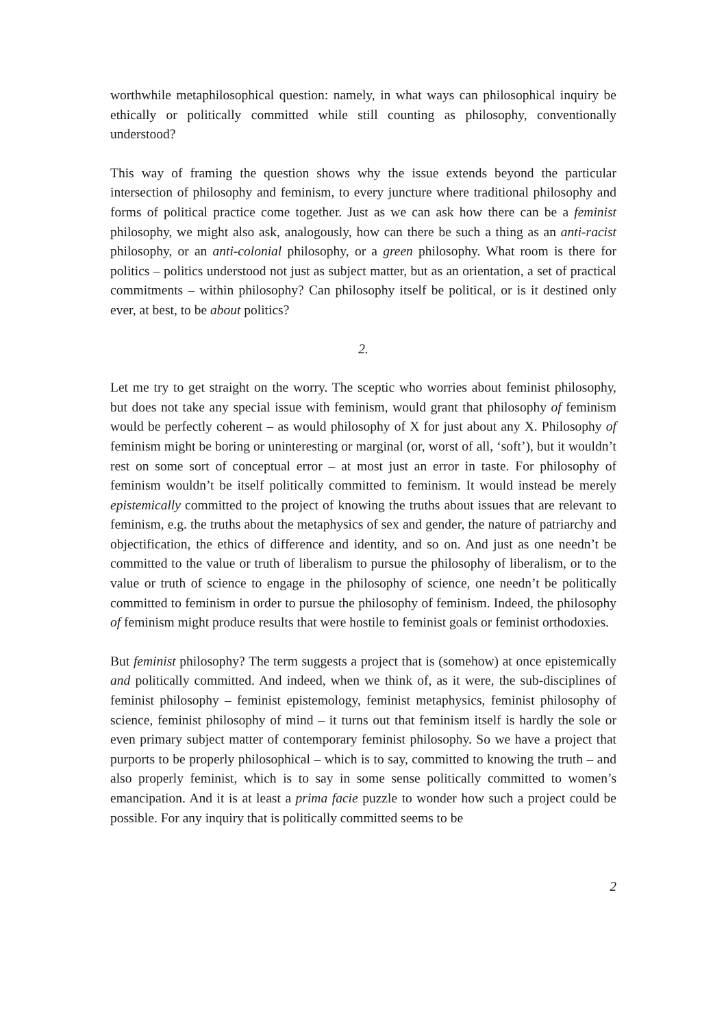worthwhile metaphilosophical question: namely, in what ways can philosophical inquiry be ethically or politically committed while still counting as philosophy, conventionally understood?
This way of framing the question shows why the issue extends beyond the particular intersection of philosophy and feminism, to every juncture where traditional philosophy and forms of political practice come together. Just as we can ask how there can be a feminist philosophy, we might also ask, analogously, how can there be such a thing as an anti-racist philosophy, or an anti-colonial philosophy, or a green philosophy. What room is there for politics – politics understood not just as subject matter, but as an orientation, a set of practical commitments – within philosophy? Can philosophy itself be political, or is it destined only ever, at best, to be about politics?
2.
Let me try to get straight on the worry. The sceptic who worries about feminist philosophy, but does not take any special issue with feminism, would grant that philosophy of feminism would be perfectly coherent – as would philosophy of X for just about any X. Philosophy of feminism might be boring or uninteresting or marginal (or, worst of all, ‘soft’), but it wouldn’t rest on some sort of conceptual error – at most just an error in taste. For philosophy of feminism wouldn’t be itself politically committed to feminism. It would instead be merely epistemically committed to the project of knowing the truths about issues that are relevant to feminism, e.g. the truths about the metaphysics of sex and gender, the nature of patriarchy and objectification, the ethics of difference and identity, and so on. And just as one needn’t be committed to the value or truth of liberalism to pursue the philosophy of liberalism, or to the value or truth of science to engage in the philosophy of science, one needn’t be politically committed to feminism in order to pursue the philosophy of feminism. Indeed, the philosophy of feminism might produce results that were hostile to feminist goals or feminist orthodoxies.
But feminist philosophy? The term suggests a project that is (somehow) at once epistemically and politically committed. And indeed, when we think of, as it were, the sub-disciplines of feminist philosophy – feminist epistemology, feminist metaphysics, feminist philosophy of science, feminist philosophy of mind – it turns out that feminism itself is hardly the sole or even primary subject matter of contemporary feminist philosophy. So we have a project that purports to be properly philosophical – which is to say, committed to knowing the truth – and also properly feminist, which is to say in some sense politically committed to women’s emancipation. And it is at least a prima facie puzzle to wonder how such a project could be possible. For any inquiry that is politically committed seems to be
2